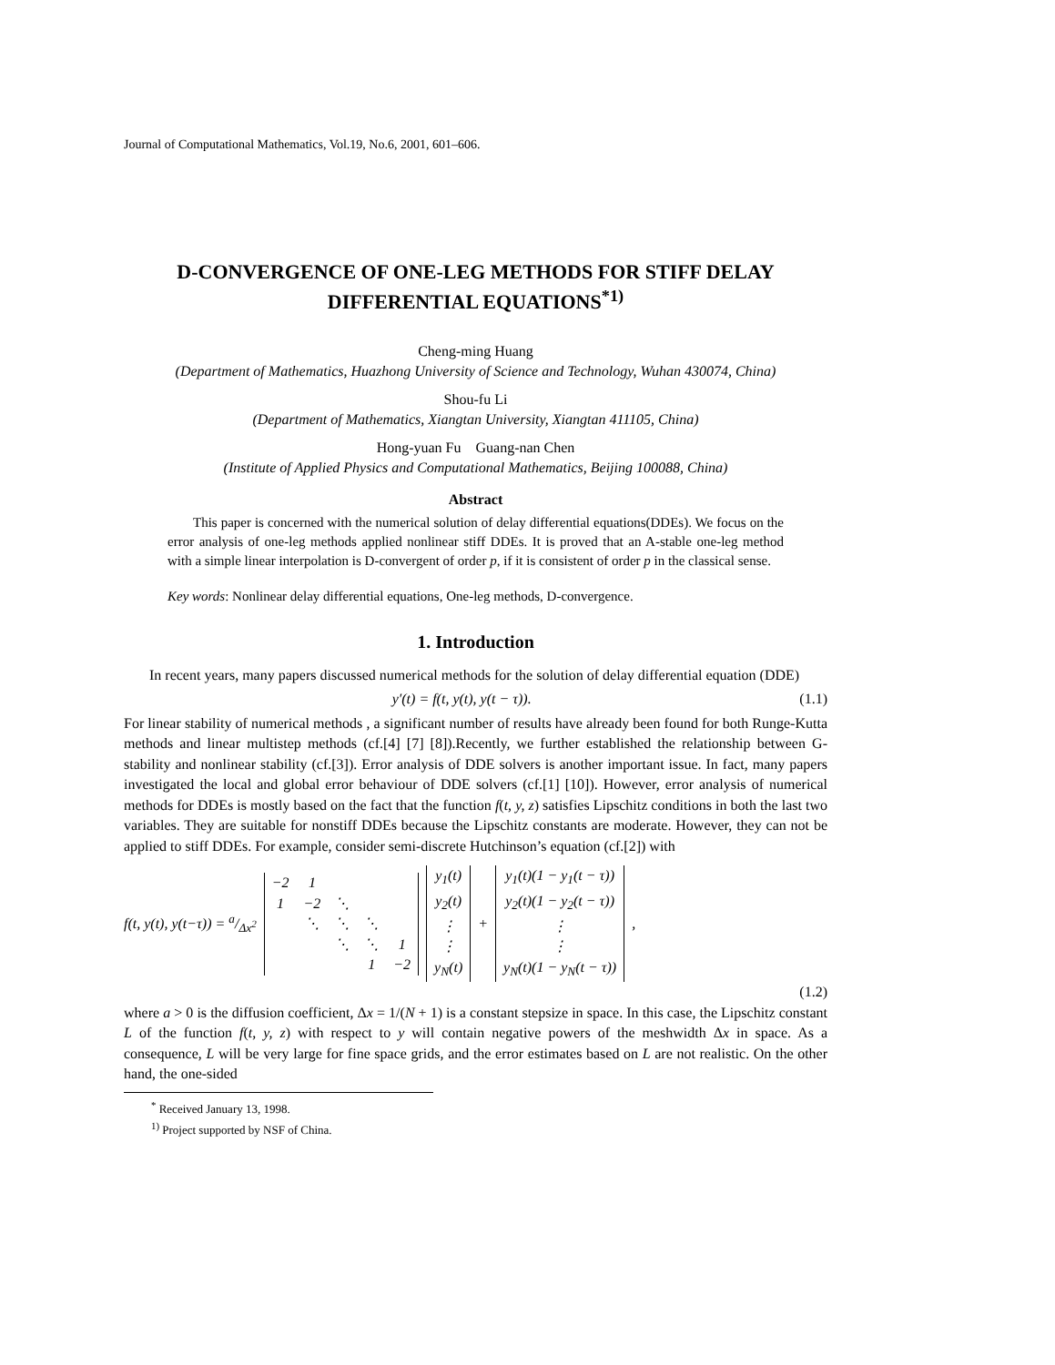Journal of Computational Mathematics, Vol.19, No.6, 2001, 601–606.
D-CONVERGENCE OF ONE-LEG METHODS FOR STIFF DELAY DIFFERENTIAL EQUATIONS<sup>*1)</sup>
Cheng-ming Huang
(Department of Mathematics, Huazhong University of Science and Technology, Wuhan 430074, China)
Shou-fu Li
(Department of Mathematics, Xiangtan University, Xiangtan 411105, China)
Hong-yuan Fu Guang-nan Chen
(Institute of Applied Physics and Computational Mathematics, Beijing 100088, China)
Abstract
This paper is concerned with the numerical solution of delay differential equations(DDEs). We focus on the error analysis of one-leg methods applied nonlinear stiff DDEs. It is proved that an A-stable one-leg method with a simple linear interpolation is D-convergent of order p, if it is consistent of order p in the classical sense.
Key words: Nonlinear delay differential equations, One-leg methods, D-convergence.
1. Introduction
In recent years, many papers discussed numerical methods for the solution of delay differential equation (DDE)
y′(t) = f(t, y(t), y(t − τ)). (1.1)
For linear stability of numerical methods , a significant number of results have already been found for both Runge-Kutta methods and linear multistep methods (cf.[4] [7] [8]).Recently, we further established the relationship between G-stability and nonlinear stability (cf.[3]). Error analysis of DDE solvers is another important issue. In fact, many papers investigated the local and global error behaviour of DDE solvers (cf.[1] [10]). However, error analysis of numerical methods for DDEs is mostly based on the fact that the function f(t, y, z) satisfies Lipschitz conditions in both the last two variables. They are suitable for nonstiff DDEs because the Lipschitz constants are moderate. However, they can not be applied to stiff DDEs. For example, consider semi-discrete Hutchinson’s equation (cf.[2]) with
f(t, y(t), y(t−τ)) = a/Δx<sup>2</sup>
| −2 | 1 | | | |
| 1 | −2 | ⋱ | | |
| | ⋱ | ⋱ | ⋱ | |
| | | ⋱ | ⋱ | 1 |
| | | | 1 | −2 |
| y<sub>1</sub>(t) |
| y<sub>2</sub>(t) |
| ⋮ |
| ⋮ |
| y<sub>N</sub>(t) |
+
| y<sub>1</sub>(t)(1 − y<sub>1</sub>(t − τ)) |
| y<sub>2</sub>(t)(1 − y<sub>2</sub>(t − τ)) |
| ⋮ |
| ⋮ |
| y<sub>N</sub>(t)(1 − y<sub>N</sub>(t − τ)) |
,
(1.2)
where a > 0 is the diffusion coefficient, Δx = 1/(N + 1) is a constant stepsize in space. In this case, the Lipschitz constant L of the function f(t, y, z) with respect to y will contain negative powers of the meshwidth Δx in space. As a consequence, L will be very large for fine space grids, and the error estimates based on L are not realistic. On the other hand, the one-sided
<sup>*</sup> Received January 13, 1998.
<sup>1)</sup> Project supported by NSF of China.